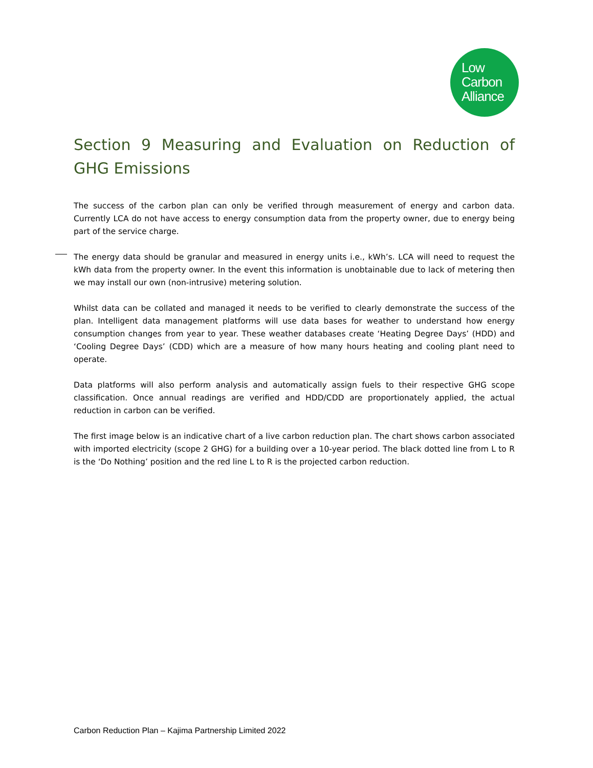Low
Carbon
Alliance
Section 9 Measuring and Evaluation on Reduction of GHG Emissions
The success of the carbon plan can only be verified through measurement of energy and carbon data. Currently LCA do not have access to energy consumption data from the property owner, due to energy being part of the service charge.
The energy data should be granular and measured in energy units i.e., kWh’s. LCA will need to request the kWh data from the property owner. In the event this information is unobtainable due to lack of metering then we may install our own (non-intrusive) metering solution.
Whilst data can be collated and managed it needs to be verified to clearly demonstrate the success of the plan. Intelligent data management platforms will use data bases for weather to understand how energy consumption changes from year to year. These weather databases create ‘Heating Degree Days’ (HDD) and ‘Cooling Degree Days’ (CDD) which are a measure of how many hours heating and cooling plant need to operate.
Data platforms will also perform analysis and automatically assign fuels to their respective GHG scope classification. Once annual readings are verified and HDD/CDD are proportionately applied, the actual reduction in carbon can be verified.
The first image below is an indicative chart of a live carbon reduction plan. The chart shows carbon associated with imported electricity (scope 2 GHG) for a building over a 10-year period. The black dotted line from L to R is the ‘Do Nothing’ position and the red line L to R is the projected carbon reduction.
Carbon Reduction Plan – Kajima Partnership Limited 2022